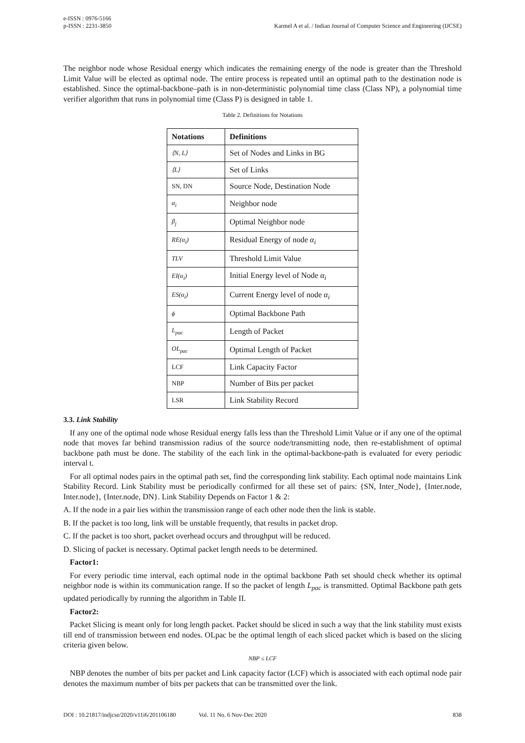e-ISSN : 0976-5166
p-ISSN : 2231-3850
Karmel A et al. / Indian Journal of Computer Science and Engineering (IJCSE)
The neighbor node whose Residual energy which indicates the remaining energy of the node is greater than the Threshold Limit Value will be elected as optimal node. The entire process is repeated until an optimal path to the destination node is established. Since the optimal-backbone–path is in non-deterministic polynomial time class (Class NP), a polynomial time verifier algorithm that runs in polynomial time (Class P) is designed in table 1.
Table 2. Definitions for Notations
| Notations | Definitions |
| --- | --- |
| ⟨N, L⟩ | Set of Nodes and Links in BG |
| ⟨L⟩ | Set of Links |
| SN, DN | Source Node, Destination Node |
| α<sub>i</sub> | Neighbor node |
| β<sub>j</sub> | Optimal Neighbor node |
| RE(α<sub>i</sub>) | Residual Energy of node α<sub>i</sub> |
| TLV | Threshold Limit Value |
| EI(α<sub>i</sub>) | Initial Energy level of Node α<sub>i</sub> |
| ES(α<sub>i</sub>) | Current Energy level of node α<sub>i</sub> |
| ϕ | Optimal Backbone Path |
| L<sub>pac</sub> | Length of Packet |
| OL<sub>pac</sub> | Optimal Length of Packet |
| LCF | Link Capacity Factor |
| NBP | Number of Bits per packet |
| LSR | Link Stability Record |
3.3. Link Stability
If any one of the optimal node whose Residual energy falls less than the Threshold Limit Value or if any one of the optimal node that moves far behind transmission radius of the source node/transmitting node, then re-establishment of optimal backbone path must be done. The stability of the each link in the optimal-backbone-path is evaluated for every periodic interval t.
For all optimal nodes pairs in the optimal path set, find the corresponding link stability. Each optimal node maintains Link Stability Record. Link Stability must be periodically confirmed for all these set of pairs: {SN, Inter_Node}, {Inter.node, Inter.node}, {Inter.node, DN}. Link Stability Depends on Factor 1 & 2:
A. If the node in a pair lies within the transmission range of each other node then the link is stable.
B. If the packet is too long, link will be unstable frequently, that results in packet drop.
C. If the packet is too short, packet overhead occurs and throughput will be reduced.
D. Slicing of packet is necessary. Optimal packet length needs to be determined.
Factor1:
For every periodic time interval, each optimal node in the optimal backbone Path set should check whether its optimal neighbor node is within its communication range. If so the packet of length L<sub>pac</sub> is transmitted. Optimal Backbone path gets updated periodically by running the algorithm in Table II.
Factor2:
Packet Slicing is meant only for long length packet. Packet should be sliced in such a way that the link stability must exists till end of transmission between end nodes. OLpac be the optimal length of each sliced packet which is based on the slicing criteria given below.
NBP ≤ LCF
NBP denotes the number of bits per packet and Link capacity factor (LCF) which is associated with each optimal node pair denotes the maximum number of bits per packets that can be transmitted over the link.
DOI : 10.21817/indjcse/2020/v11i6/201106180 Vol. 11 No. 6 Nov-Dec 2020 838